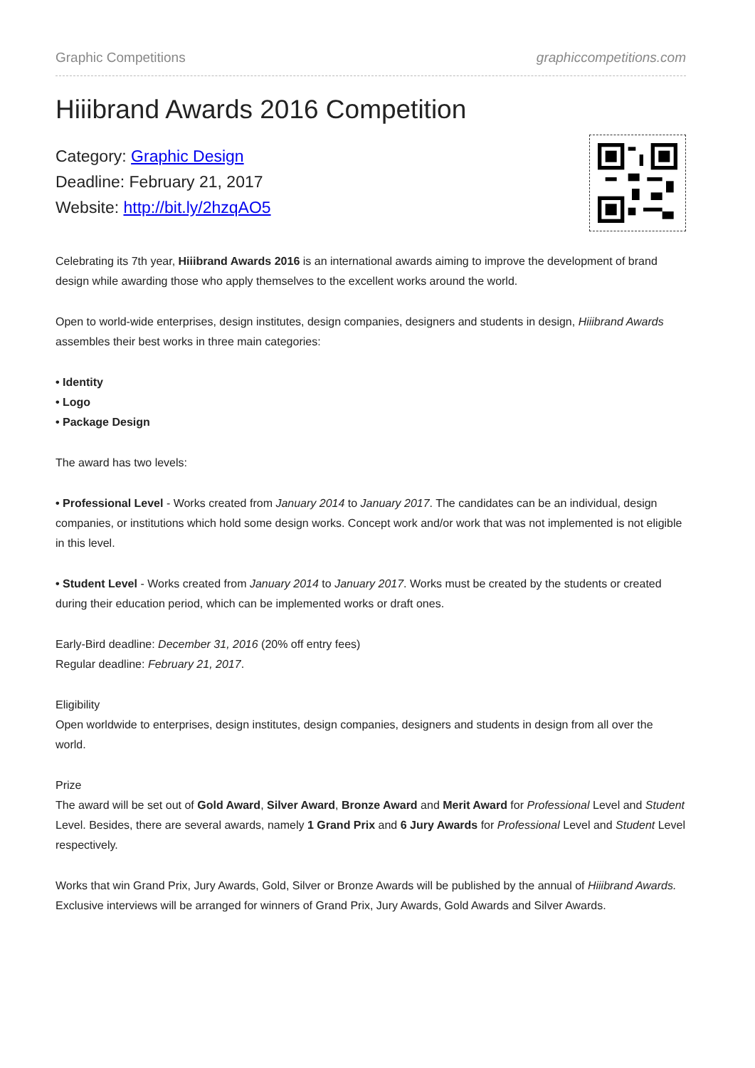Graphic Competitions graphiccompetitions.com
Hiiibrand Awards 2016 Competition
Category: Graphic Design
Deadline: February 21, 2017
Website: http://bit.ly/2hzqAO5
Celebrating its 7th year, Hiiibrand Awards 2016 is an international awards aiming to improve the development of brand design while awarding those who apply themselves to the excellent works around the world.
Open to world-wide enterprises, design institutes, design companies, designers and students in design, Hiiibrand Awards assembles their best works in three main categories:
• Identity
• Logo
• Package Design
The award has two levels:
• Professional Level - Works created from January 2014 to January 2017. The candidates can be an individual, design companies, or institutions which hold some design works. Concept work and/or work that was not implemented is not eligible in this level.
• Student Level - Works created from January 2014 to January 2017. Works must be created by the students or created during their education period, which can be implemented works or draft ones.
Early-Bird deadline: December 31, 2016 (20% off entry fees)
Regular deadline: February 21, 2017.
Eligibility
Open worldwide to enterprises, design institutes, design companies, designers and students in design from all over the world.
Prize
The award will be set out of Gold Award, Silver Award, Bronze Award and Merit Award for Professional Level and Student Level. Besides, there are several awards, namely 1 Grand Prix and 6 Jury Awards for Professional Level and Student Level respectively.
Works that win Grand Prix, Jury Awards, Gold, Silver or Bronze Awards will be published by the annual of Hiiibrand Awards. Exclusive interviews will be arranged for winners of Grand Prix, Jury Awards, Gold Awards and Silver Awards.